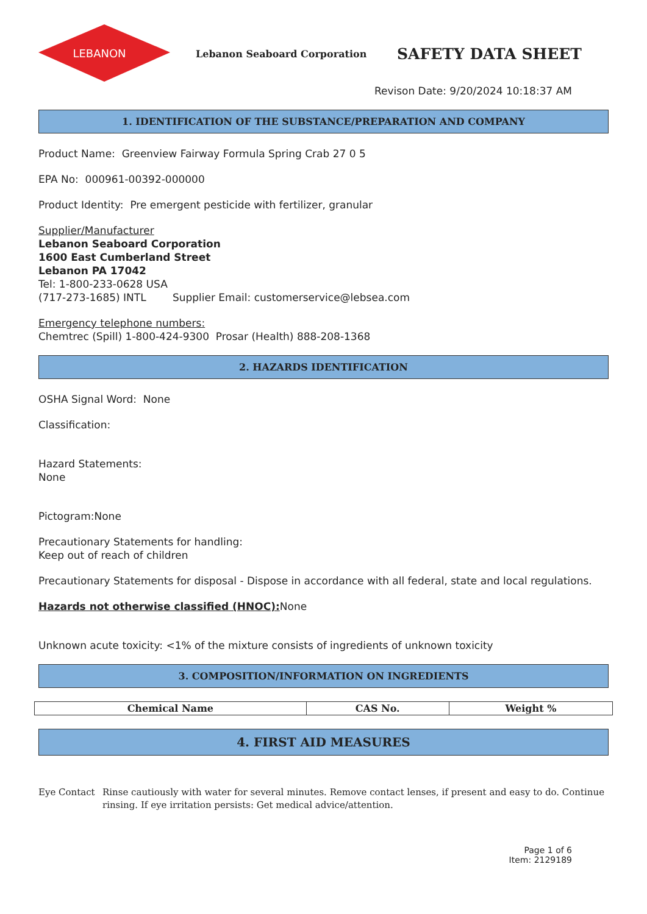LEBANON
Lebanon Seaboard Corporation
SAFETY DATA SHEET
Revison Date: 9/20/2024 10:18:37 AM
1. IDENTIFICATION OF THE SUBSTANCE/PREPARATION AND COMPANY
Product Name: Greenview Fairway Formula Spring Crab 27 0 5
EPA No: 000961-00392-000000
Product Identity: Pre emergent pesticide with fertilizer, granular
Supplier/Manufacturer
Lebanon Seaboard Corporation
1600 East Cumberland Street
Lebanon PA 17042
Tel: 1-800-233-0628 USA
(717-273-1685) INTL Supplier Email: customerservice@lebsea.com
Emergency telephone numbers:
Chemtrec (Spill) 1-800-424-9300 Prosar (Health) 888-208-1368
2. HAZARDS IDENTIFICATION
OSHA Signal Word: None
Classification:
Hazard Statements:
None
Pictogram:None
Precautionary Statements for handling:
Keep out of reach of children
Precautionary Statements for disposal - Dispose in accordance with all federal, state and local regulations.
Hazards not otherwise classified (HNOC): None
Unknown acute toxicity: <1% of the mixture consists of ingredients of unknown toxicity
3. COMPOSITION/INFORMATION ON INGREDIENTS
| Chemical Name | CAS No. | Weight % |
| --- | --- | --- |
4. FIRST AID MEASURES
Eye Contact Rinse cautiously with water for several minutes. Remove contact lenses, if present and easy to do. Continue rinsing. If eye irritation persists: Get medical advice/attention.
Page 1 of 6
Item: 2129189